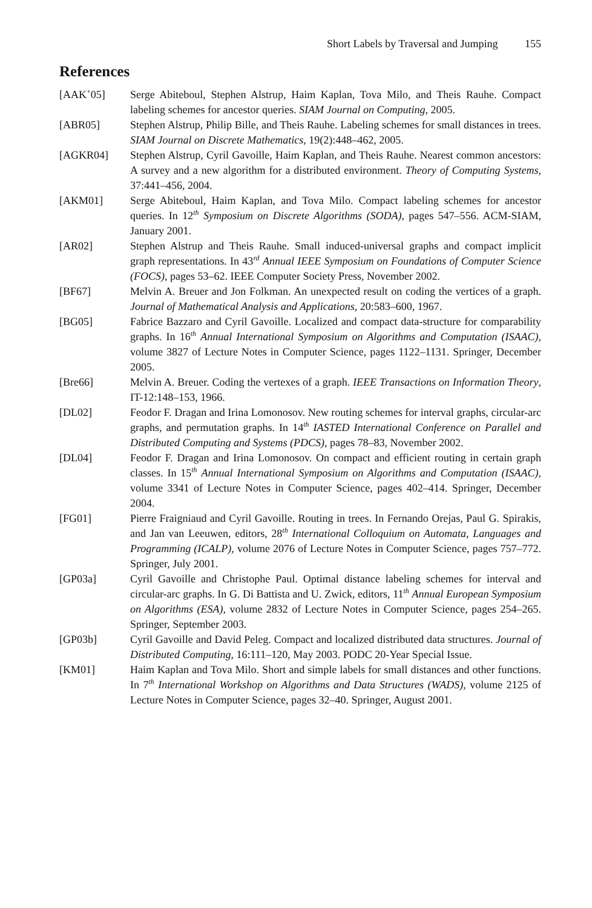Short Labels by Traversal and Jumping 155
References
[AAK<sup>+</sup>05]
Serge Abiteboul, Stephen Alstrup, Haim Kaplan, Tova Milo, and Theis Rauhe. Compact labeling schemes for ancestor queries. SIAM Journal on Computing, 2005.
[ABR05]
Stephen Alstrup, Philip Bille, and Theis Rauhe. Labeling schemes for small distances in trees. SIAM Journal on Discrete Mathematics, 19(2):448–462, 2005.
[AGKR04]
Stephen Alstrup, Cyril Gavoille, Haim Kaplan, and Theis Rauhe. Nearest common ancestors: A survey and a new algorithm for a distributed environment. Theory of Computing Systems, 37:441–456, 2004.
[AKM01]
Serge Abiteboul, Haim Kaplan, and Tova Milo. Compact labeling schemes for ancestor queries. In 12<sup>th</sup> Symposium on Discrete Algorithms (SODA), pages 547–556. ACM-SIAM, January 2001.
[AR02]
Stephen Alstrup and Theis Rauhe. Small induced-universal graphs and compact implicit graph representations. In 43<sup>rd</sup> Annual IEEE Symposium on Foundations of Computer Science (FOCS), pages 53–62. IEEE Computer Society Press, November 2002.
[BF67]
Melvin A. Breuer and Jon Folkman. An unexpected result on coding the vertices of a graph. Journal of Mathematical Analysis and Applications, 20:583–600, 1967.
[BG05]
Fabrice Bazzaro and Cyril Gavoille. Localized and compact data-structure for comparability graphs. In 16<sup>th</sup> Annual International Symposium on Algorithms and Computation (ISAAC), volume 3827 of Lecture Notes in Computer Science, pages 1122–1131. Springer, December 2005.
[Bre66]
Melvin A. Breuer. Coding the vertexes of a graph. IEEE Transactions on Information Theory, IT-12:148–153, 1966.
[DL02]
Feodor F. Dragan and Irina Lomonosov. New routing schemes for interval graphs, circular-arc graphs, and permutation graphs. In 14<sup>th</sup> IASTED International Conference on Parallel and Distributed Computing and Systems (PDCS), pages 78–83, November 2002.
[DL04]
Feodor F. Dragan and Irina Lomonosov. On compact and efficient routing in certain graph classes. In 15<sup>th</sup> Annual International Symposium on Algorithms and Computation (ISAAC), volume 3341 of Lecture Notes in Computer Science, pages 402–414. Springer, December 2004.
[FG01]
Pierre Fraigniaud and Cyril Gavoille. Routing in trees. In Fernando Orejas, Paul G. Spirakis, and Jan van Leeuwen, editors, 28<sup>th</sup> International Colloquium on Automata, Languages and Programming (ICALP), volume 2076 of Lecture Notes in Computer Science, pages 757–772. Springer, July 2001.
[GP03a]
Cyril Gavoille and Christophe Paul. Optimal distance labeling schemes for interval and circular-arc graphs. In G. Di Battista and U. Zwick, editors, 11<sup>th</sup> Annual European Symposium on Algorithms (ESA), volume 2832 of Lecture Notes in Computer Science, pages 254–265. Springer, September 2003.
[GP03b]
Cyril Gavoille and David Peleg. Compact and localized distributed data structures. Journal of Distributed Computing, 16:111–120, May 2003. PODC 20-Year Special Issue.
[KM01]
Haim Kaplan and Tova Milo. Short and simple labels for small distances and other functions. In 7<sup>th</sup> International Workshop on Algorithms and Data Structures (WADS), volume 2125 of Lecture Notes in Computer Science, pages 32–40. Springer, August 2001.